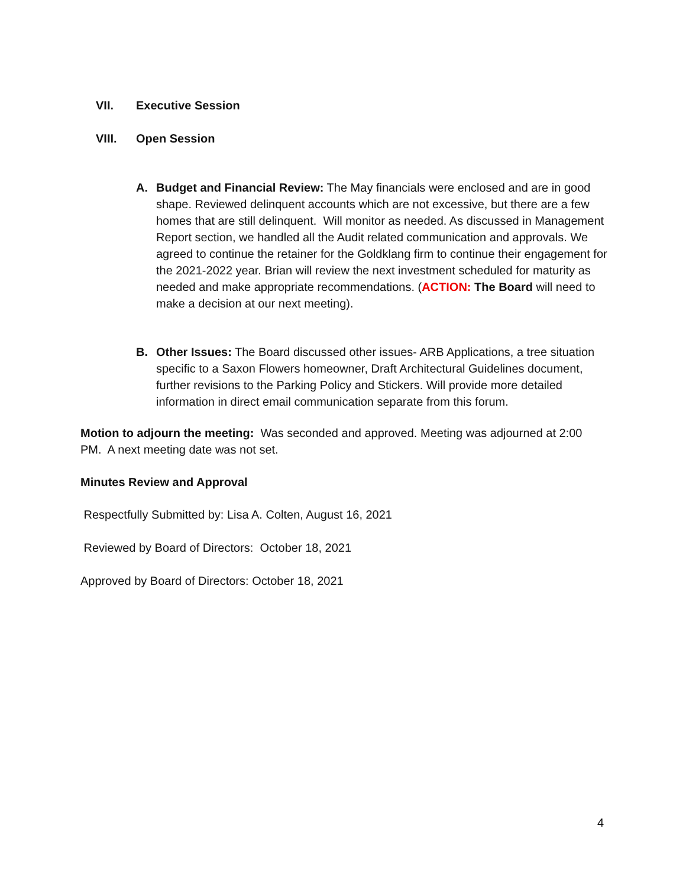VII. Executive Session
VIII. Open Session
A. Budget and Financial Review: The May financials were enclosed and are in good shape. Reviewed delinquent accounts which are not excessive, but there are a few homes that are still delinquent. Will monitor as needed. As discussed in Management Report section, we handled all the Audit related communication and approvals. We agreed to continue the retainer for the Goldklang firm to continue their engagement for the 2021-2022 year. Brian will review the next investment scheduled for maturity as needed and make appropriate recommendations. (ACTION: The Board will need to make a decision at our next meeting).
B. Other Issues: The Board discussed other issues- ARB Applications, a tree situation specific to a Saxon Flowers homeowner, Draft Architectural Guidelines document, further revisions to the Parking Policy and Stickers. Will provide more detailed information in direct email communication separate from this forum.
Motion to adjourn the meeting: Was seconded and approved. Meeting was adjourned at 2:00 PM. A next meeting date was not set.
Minutes Review and Approval
Respectfully Submitted by: Lisa A. Colten, August 16, 2021
Reviewed by Board of Directors: October 18, 2021
Approved by Board of Directors: October 18, 2021
4